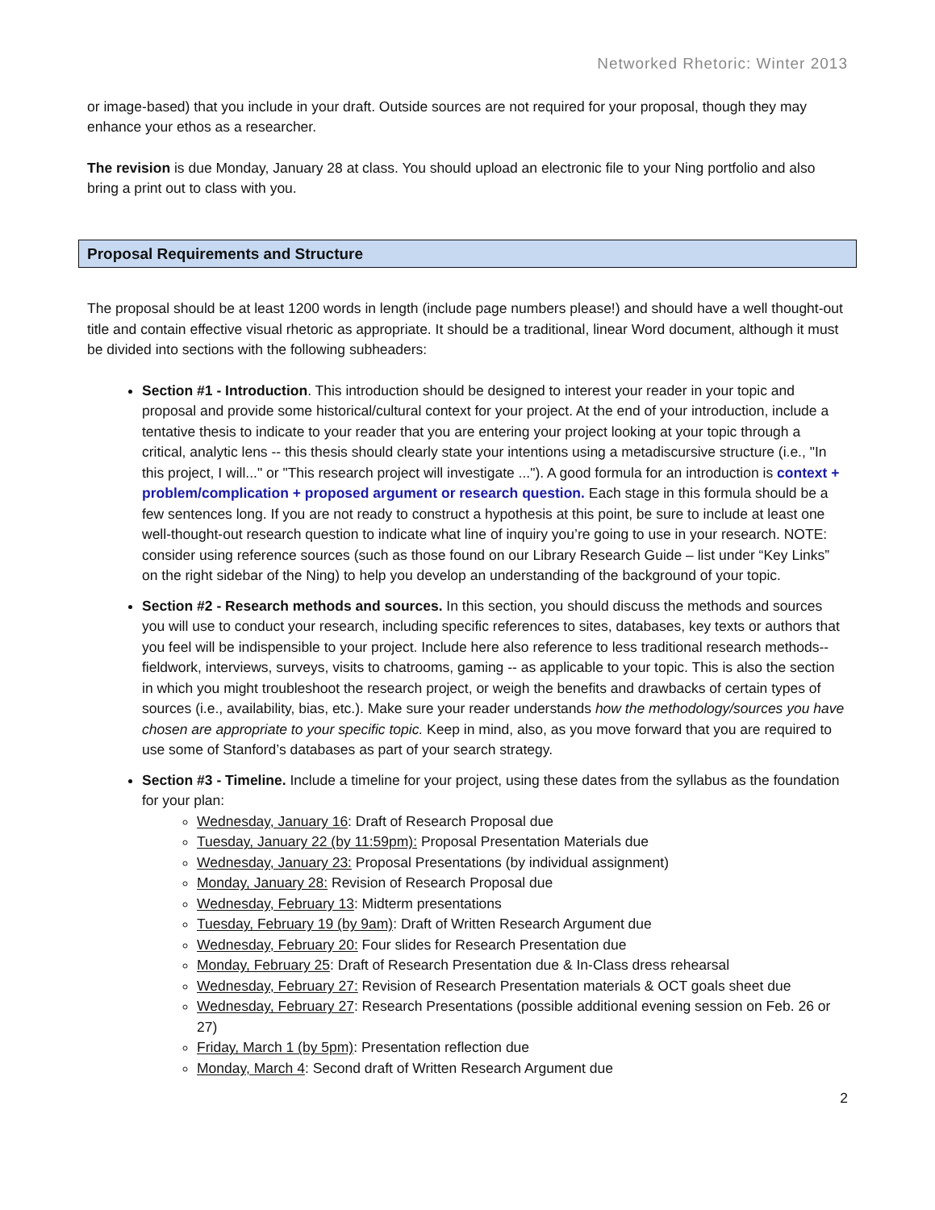Networked Rhetoric: Winter 2013
or image-based) that you include in your draft. Outside sources are not required for your proposal, though they may enhance your ethos as a researcher.
The revision is due Monday, January 28 at class. You should upload an electronic file to your Ning portfolio and also bring a print out to class with you.
Proposal Requirements and Structure
The proposal should be at least 1200 words in length (include page numbers please!) and should have a well thought-out title and contain effective visual rhetoric as appropriate. It should be a traditional, linear Word document, although it must be divided into sections with the following subheaders:
Section #1 - Introduction. This introduction should be designed to interest your reader in your topic and proposal and provide some historical/cultural context for your project. At the end of your introduction, include a tentative thesis to indicate to your reader that you are entering your project looking at your topic through a critical, analytic lens -- this thesis should clearly state your intentions using a metadiscursive structure (i.e., "In this project, I will..." or "This research project will investigate ..."). A good formula for an introduction is context + problem/complication + proposed argument or research question. Each stage in this formula should be a few sentences long. If you are not ready to construct a hypothesis at this point, be sure to include at least one well-thought-out research question to indicate what line of inquiry you’re going to use in your research. NOTE: consider using reference sources (such as those found on our Library Research Guide – list under “Key Links” on the right sidebar of the Ning) to help you develop an understanding of the background of your topic.
Section #2 - Research methods and sources. In this section, you should discuss the methods and sources you will use to conduct your research, including specific references to sites, databases, key texts or authors that you feel will be indispensible to your project. Include here also reference to less traditional research methods-- fieldwork, interviews, surveys, visits to chatrooms, gaming -- as applicable to your topic. This is also the section in which you might troubleshoot the research project, or weigh the benefits and drawbacks of certain types of sources (i.e., availability, bias, etc.). Make sure your reader understands how the methodology/sources you have chosen are appropriate to your specific topic. Keep in mind, also, as you move forward that you are required to use some of Stanford’s databases as part of your search strategy.
Section #3 - Timeline. Include a timeline for your project, using these dates from the syllabus as the foundation for your plan:
Wednesday, January 16: Draft of Research Proposal due
Tuesday, January 22 (by 11:59pm): Proposal Presentation Materials due
Wednesday, January 23: Proposal Presentations (by individual assignment)
Monday, January 28: Revision of Research Proposal due
Wednesday, February 13: Midterm presentations
Tuesday, February 19 (by 9am): Draft of Written Research Argument due
Wednesday, February 20: Four slides for Research Presentation due
Monday, February 25: Draft of Research Presentation due & In-Class dress rehearsal
Wednesday, February 27: Revision of Research Presentation materials & OCT goals sheet due
Wednesday, February 27: Research Presentations (possible additional evening session on Feb. 26 or 27)
Friday, March 1 (by 5pm): Presentation reflection due
Monday, March 4: Second draft of Written Research Argument due
2